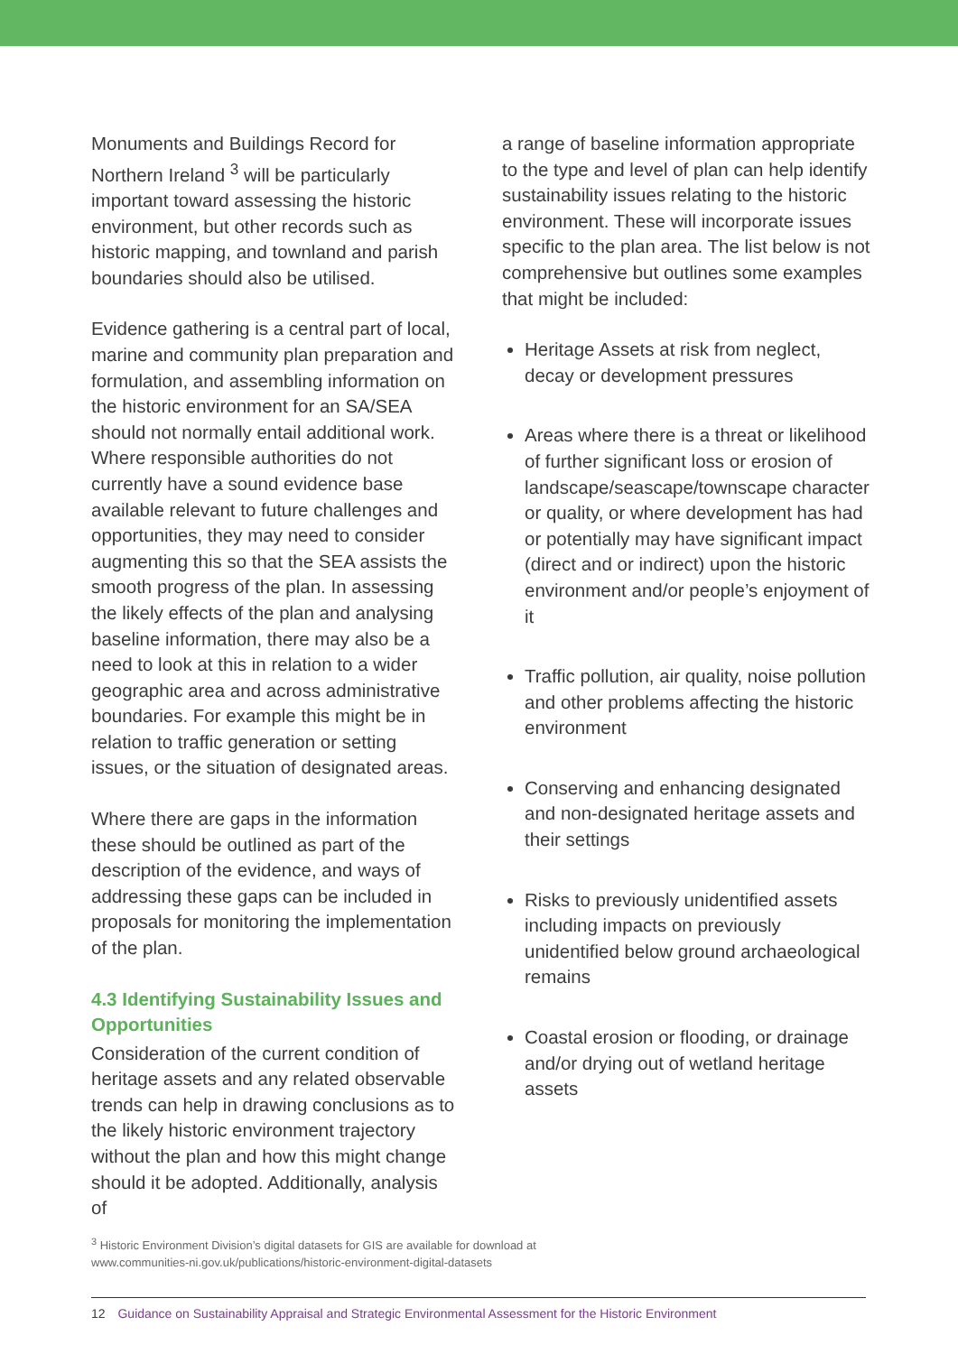Monuments and Buildings Record for Northern Ireland <sup>3</sup> will be particularly important toward assessing the historic environment, but other records such as historic mapping, and townland and parish boundaries should also be utilised.
Evidence gathering is a central part of local, marine and community plan preparation and formulation, and assembling information on the historic environment for an SA/SEA should not normally entail additional work. Where responsible authorities do not currently have a sound evidence base available relevant to future challenges and opportunities, they may need to consider augmenting this so that the SEA assists the smooth progress of the plan. In assessing the likely effects of the plan and analysing baseline information, there may also be a need to look at this in relation to a wider geographic area and across administrative boundaries. For example this might be in relation to traffic generation or setting issues, or the situation of designated areas.
Where there are gaps in the information these should be outlined as part of the description of the evidence, and ways of addressing these gaps can be included in proposals for monitoring the implementation of the plan.
4.3 Identifying Sustainability Issues and Opportunities
Consideration of the current condition of heritage assets and any related observable trends can help in drawing conclusions as to the likely historic environment trajectory without the plan and how this might change should it be adopted. Additionally, analysis of
a range of baseline information appropriate to the type and level of plan can help identify sustainability issues relating to the historic environment. These will incorporate issues specific to the plan area. The list below is not comprehensive but outlines some examples that might be included:
Heritage Assets at risk from neglect, decay or development pressures
Areas where there is a threat or likelihood of further significant loss or erosion of landscape/seascape/townscape character or quality, or where development has had or potentially may have significant impact (direct and or indirect) upon the historic environment and/or people’s enjoyment of it
Traffic pollution, air quality, noise pollution and other problems affecting the historic environment
Conserving and enhancing designated and non-designated heritage assets and their settings
Risks to previously unidentified assets including impacts on previously unidentified below ground archaeological remains
Coastal erosion or flooding, or drainage and/or drying out of wetland heritage assets
<sup>3</sup> Historic Environment Division’s digital datasets for GIS are available for download at
www.communities-ni.gov.uk/publications/historic-environment-digital-datasets
12 Guidance on Sustainability Appraisal and Strategic Environmental Assessment for the Historic Environment